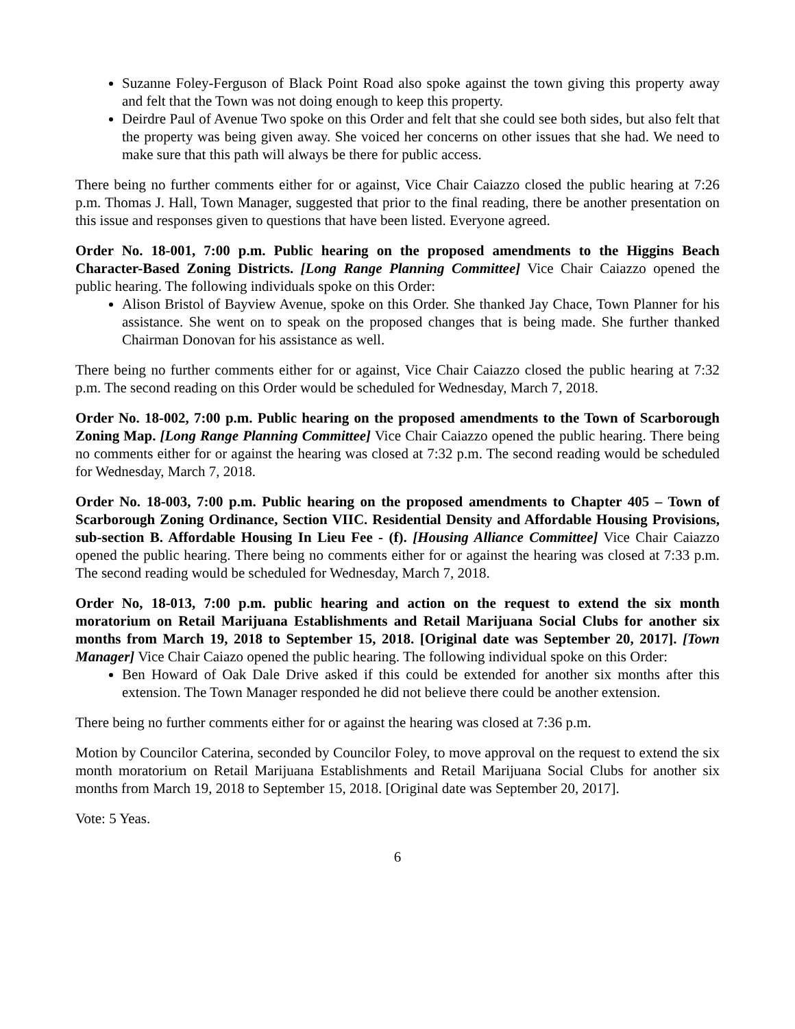Suzanne Foley-Ferguson of Black Point Road also spoke against the town giving this property away and felt that the Town was not doing enough to keep this property.
Deirdre Paul of Avenue Two spoke on this Order and felt that she could see both sides, but also felt that the property was being given away. She voiced her concerns on other issues that she had. We need to make sure that this path will always be there for public access.
There being no further comments either for or against, Vice Chair Caiazzo closed the public hearing at 7:26 p.m. Thomas J. Hall, Town Manager, suggested that prior to the final reading, there be another presentation on this issue and responses given to questions that have been listed. Everyone agreed.
Order No. 18-001, 7:00 p.m. Public hearing on the proposed amendments to the Higgins Beach Character-Based Zoning Districts. [Long Range Planning Committee] Vice Chair Caiazzo opened the public hearing. The following individuals spoke on this Order:
Alison Bristol of Bayview Avenue, spoke on this Order. She thanked Jay Chace, Town Planner for his assistance. She went on to speak on the proposed changes that is being made. She further thanked Chairman Donovan for his assistance as well.
There being no further comments either for or against, Vice Chair Caiazzo closed the public hearing at 7:32 p.m. The second reading on this Order would be scheduled for Wednesday, March 7, 2018.
Order No. 18-002, 7:00 p.m. Public hearing on the proposed amendments to the Town of Scarborough Zoning Map. [Long Range Planning Committee] Vice Chair Caiazzo opened the public hearing. There being no comments either for or against the hearing was closed at 7:32 p.m. The second reading would be scheduled for Wednesday, March 7, 2018.
Order No. 18-003, 7:00 p.m. Public hearing on the proposed amendments to Chapter 405 – Town of Scarborough Zoning Ordinance, Section VIIC. Residential Density and Affordable Housing Provisions, sub-section B. Affordable Housing In Lieu Fee - (f). [Housing Alliance Committee] Vice Chair Caiazzo opened the public hearing. There being no comments either for or against the hearing was closed at 7:33 p.m. The second reading would be scheduled for Wednesday, March 7, 2018.
Order No, 18-013, 7:00 p.m. public hearing and action on the request to extend the six month moratorium on Retail Marijuana Establishments and Retail Marijuana Social Clubs for another six months from March 19, 2018 to September 15, 2018. [Original date was September 20, 2017]. [Town Manager] Vice Chair Caiazo opened the public hearing. The following individual spoke on this Order:
Ben Howard of Oak Dale Drive asked if this could be extended for another six months after this extension. The Town Manager responded he did not believe there could be another extension.
There being no further comments either for or against the hearing was closed at 7:36 p.m.
Motion by Councilor Caterina, seconded by Councilor Foley, to move approval on the request to extend the six month moratorium on Retail Marijuana Establishments and Retail Marijuana Social Clubs for another six months from March 19, 2018 to September 15, 2018. [Original date was September 20, 2017].
Vote: 5 Yeas.
6